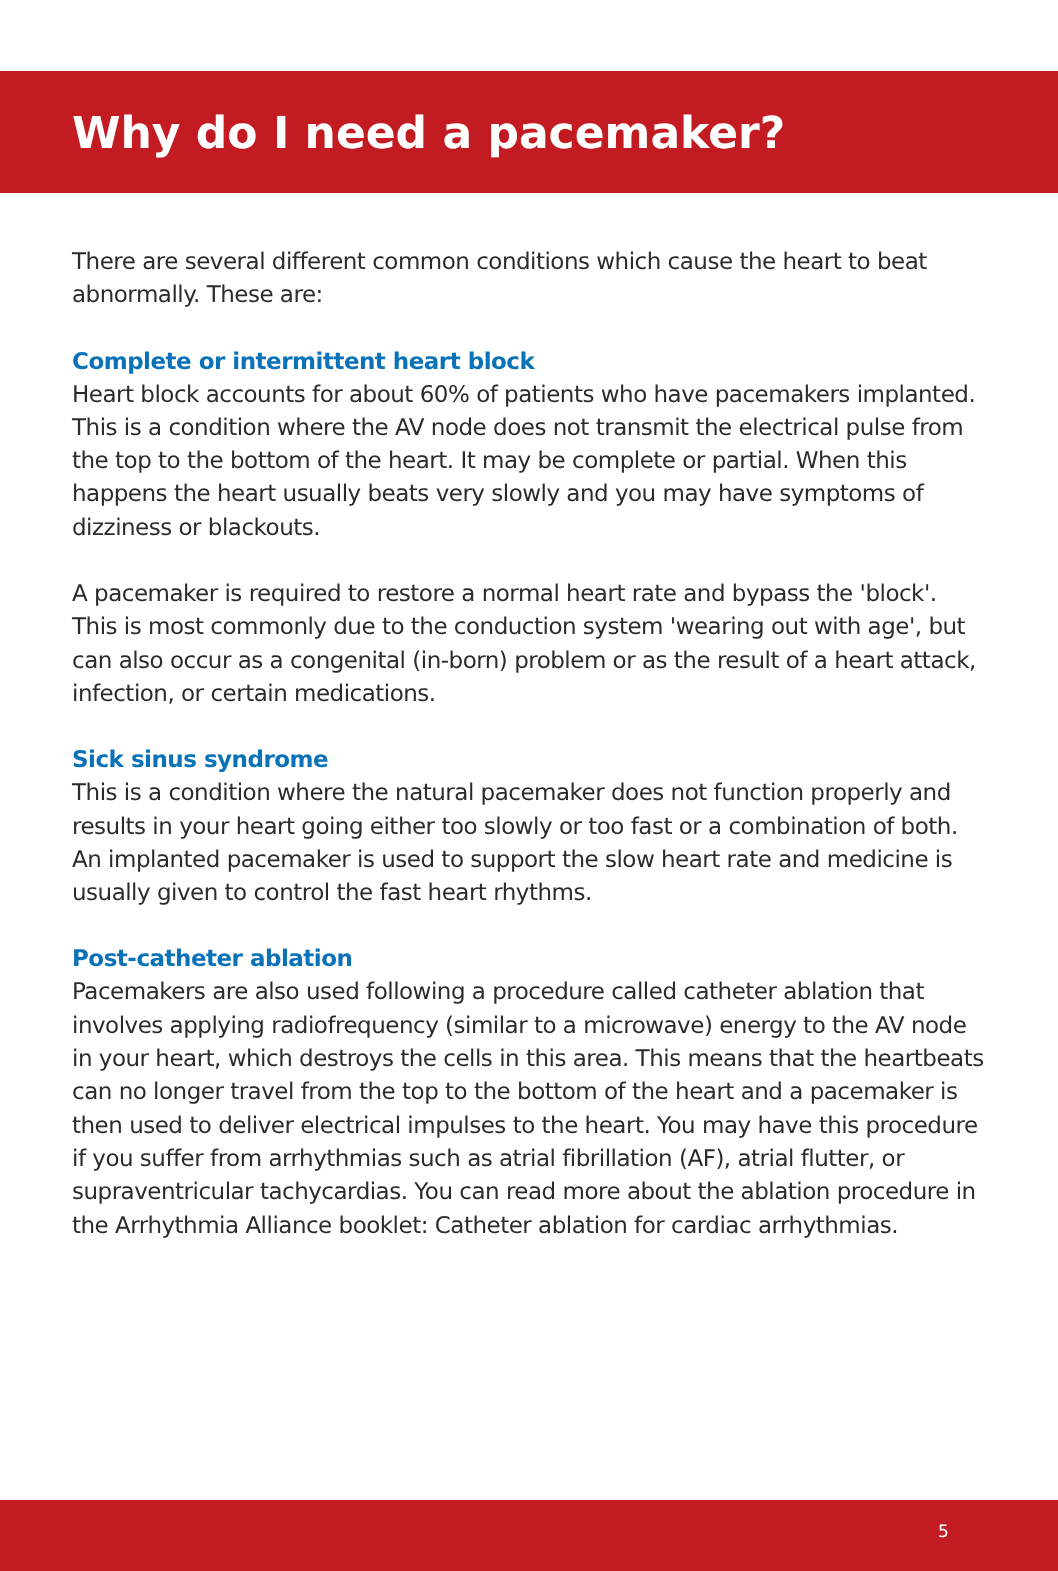Why do I need a pacemaker?
There are several different common conditions which cause the heart to beat abnormally. These are:
Complete or intermittent heart block
Heart block accounts for about 60% of patients who have pacemakers implanted. This is a condition where the AV node does not transmit the electrical pulse from the top to the bottom of the heart. It may be complete or partial. When this happens the heart usually beats very slowly and you may have symptoms of dizziness or blackouts.
A pacemaker is required to restore a normal heart rate and bypass the 'block'. This is most commonly due to the conduction system 'wearing out with age', but can also occur as a congenital (in-born) problem or as the result of a heart attack, infection, or certain medications.
Sick sinus syndrome
This is a condition where the natural pacemaker does not function properly and results in your heart going either too slowly or too fast or a combination of both. An implanted pacemaker is used to support the slow heart rate and medicine is usually given to control the fast heart rhythms.
Post-catheter ablation
Pacemakers are also used following a procedure called catheter ablation that involves applying radiofrequency (similar to a microwave) energy to the AV node in your heart, which destroys the cells in this area. This means that the heartbeats can no longer travel from the top to the bottom of the heart and a pacemaker is then used to deliver electrical impulses to the heart. You may have this procedure if you suffer from arrhythmias such as atrial fibrillation (AF), atrial flutter, or supraventricular tachycardias. You can read more about the ablation procedure in the Arrhythmia Alliance booklet: Catheter ablation for cardiac arrhythmias.
5